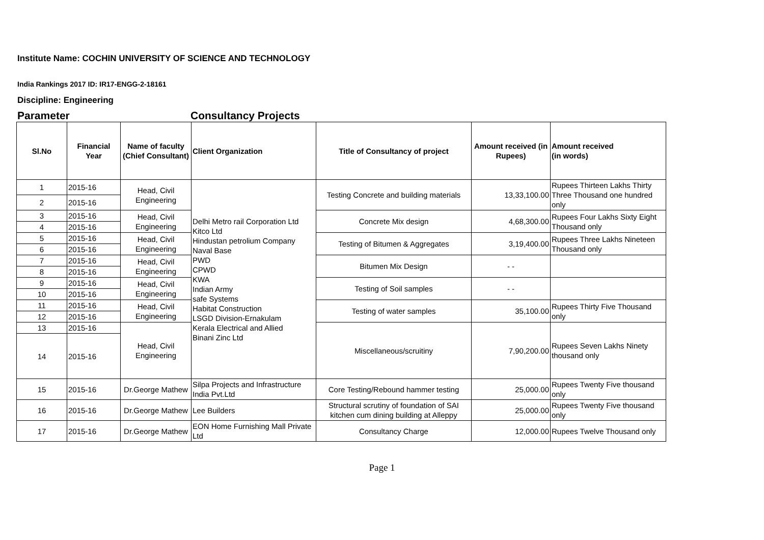Institute Name: COCHIN UNIVERSITY OF SCIENCE AND TECHNOLOGY
India Rankings 2017 ID: IR17-ENGG-2-18161
Discipline: Engineering
Parameter Consultancy Projects
| Sl.No | Financial Year | Name of faculty (Chief Consultant) | Client Organization | Title of Consultancy of project | Amount received (in Rupees) | Amount received (in words) |
| --- | --- | --- | --- | --- | --- | --- |
| 1 | 2015-16 | Head, Civil Engineering | Delhi Metro rail Corporation Ltd Kitco Ltd Hindustan petrolium Company Naval Base PWD CPWD KWA Indian Army safe Systems Habitat Construction LSGD Division-Ernakulam Kerala Electrical and Allied Binani Zinc Ltd | Testing Concrete and building materials | 13,33,100.00 | Rupees Thirteen Lakhs Thirty Three Thousand one hundred only |
| 2 | 2015-16 | | | | | |
| 3 | 2015-16 | Head, Civil Engineering | | Concrete Mix design | 4,68,300.00 | Rupees Four Lakhs Sixty Eight Thousand only |
| 4 | 2015-16 | | | | | |
| 5 | 2015-16 | Head, Civil Engineering | | Testing of Bitumen & Aggregates | 3,19,400.00 | Rupees Three Lakhs Nineteen Thousand only |
| 6 | 2015-16 | | | | | |
| 7 | 2015-16 | Head, Civil Engineering | | Bitumen Mix Design | - - | |
| 8 | 2015-16 | | | | | |
| 9 | 2015-16 | Head, Civil Engineering | | Testing of Soil samples | - - | |
| 10 | 2015-16 | | | | | |
| 11 | 2015-16 | Head, Civil Engineering | | Testing of water samples | 35,100.00 | Rupees Thirty Five Thousand only |
| 12 | 2015-16 | | | | | |
| 13 | 2015-16 | Head, Civil Engineering | | Miscellaneous/scruitiny | 7,90,200.00 | Rupees Seven Lakhs Ninety thousand only |
| 14 | 2015-16 | | | | | |
| 15 | 2015-16 | Dr.George Mathew | Silpa Projects and Infrastructure India Pvt.Ltd | Core Testing/Rebound hammer testing | 25,000.00 | Rupees Twenty Five thousand only |
| 16 | 2015-16 | Dr.George Mathew | Lee Builders | Structural scrutiny of foundation of SAI kitchen cum dining building at Alleppy | 25,000.00 | Rupees Twenty Five thousand only |
| 17 | 2015-16 | Dr.George Mathew | EON Home Furnishing Mall Private Ltd | Consultancy Charge | 12,000.00 | Rupees Twelve Thousand only |
Page 1